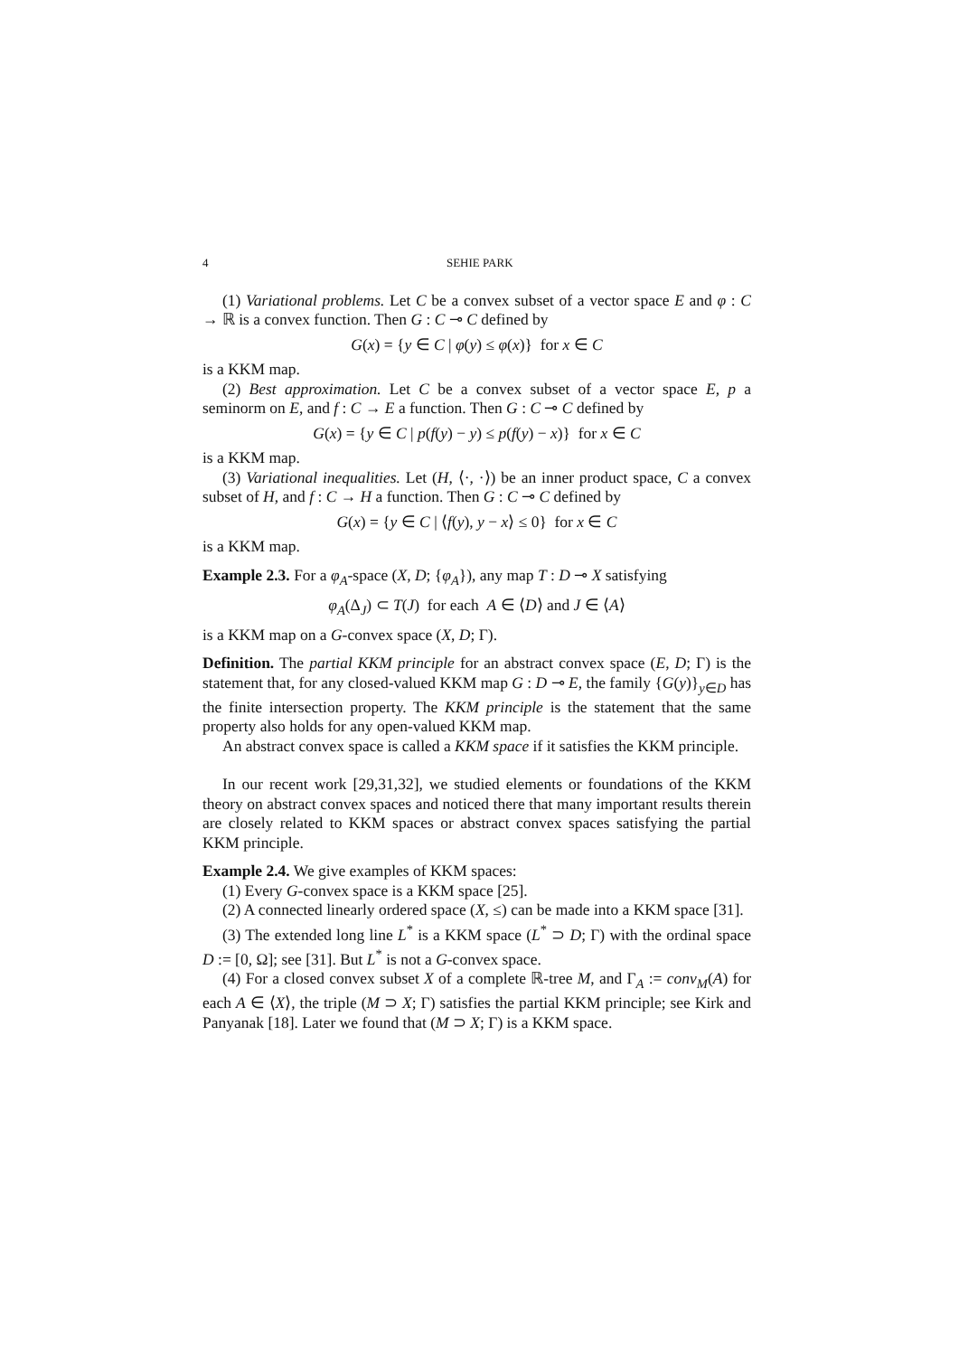4 SEHIE PARK
(1) Variational problems. Let C be a convex subset of a vector space E and φ : C → ℝ is a convex function. Then G : C ⊸ C defined by
G(x) = {y ∈ C | φ(y) ≤ φ(x)} for x ∈ C
is a KKM map.
(2) Best approximation. Let C be a convex subset of a vector space E, p a seminorm on E, and f : C → E a function. Then G : C ⊸ C defined by
G(x) = {y ∈ C | p(f(y) − y) ≤ p(f(y) − x)} for x ∈ C
is a KKM map.
(3) Variational inequalities. Let (H, ⟨·, ·⟩) be an inner product space, C a convex subset of H, and f : C → H a function. Then G : C ⊸ C defined by
G(x) = {y ∈ C | ⟨f(y), y − x⟩ ≤ 0} for x ∈ C
is a KKM map.
Example 2.3. For a φ<sub>A</sub>-space (X, D; {φ<sub>A</sub>}), any map T : D ⊸ X satisfying
φ<sub>A</sub>(Δ<sub>J</sub>) ⊂ T(J) for each A ∈ ⟨D⟩ and J ∈ ⟨A⟩
is a KKM map on a G-convex space (X, D; Γ).
Definition. The partial KKM principle for an abstract convex space (E, D; Γ) is the statement that, for any closed-valued KKM map G : D ⊸ E, the family {G(y)}<sub>y∈D</sub> has the finite intersection property. The KKM principle is the statement that the same property also holds for any open-valued KKM map.
An abstract convex space is called a KKM space if it satisfies the KKM principle.
In our recent work [29,31,32], we studied elements or foundations of the KKM theory on abstract convex spaces and noticed there that many important results therein are closely related to KKM spaces or abstract convex spaces satisfying the partial KKM principle.
Example 2.4. We give examples of KKM spaces:
(1) Every G-convex space is a KKM space [25].
(2) A connected linearly ordered space (X, ≤) can be made into a KKM space [31].
(3) The extended long line L<sup>*</sup> is a KKM space (L<sup>*</sup> ⊃ D; Γ) with the ordinal space D := [0, Ω]; see [31]. But L<sup>*</sup> is not a G-convex space.
(4) For a closed convex subset X of a complete ℝ-tree M, and Γ<sub>A</sub> := conv<sub>M</sub>(A) for each A ∈ ⟨X⟩, the triple (M ⊃ X; Γ) satisfies the partial KKM principle; see Kirk and Panyanak [18]. Later we found that (M ⊃ X; Γ) is a KKM space.